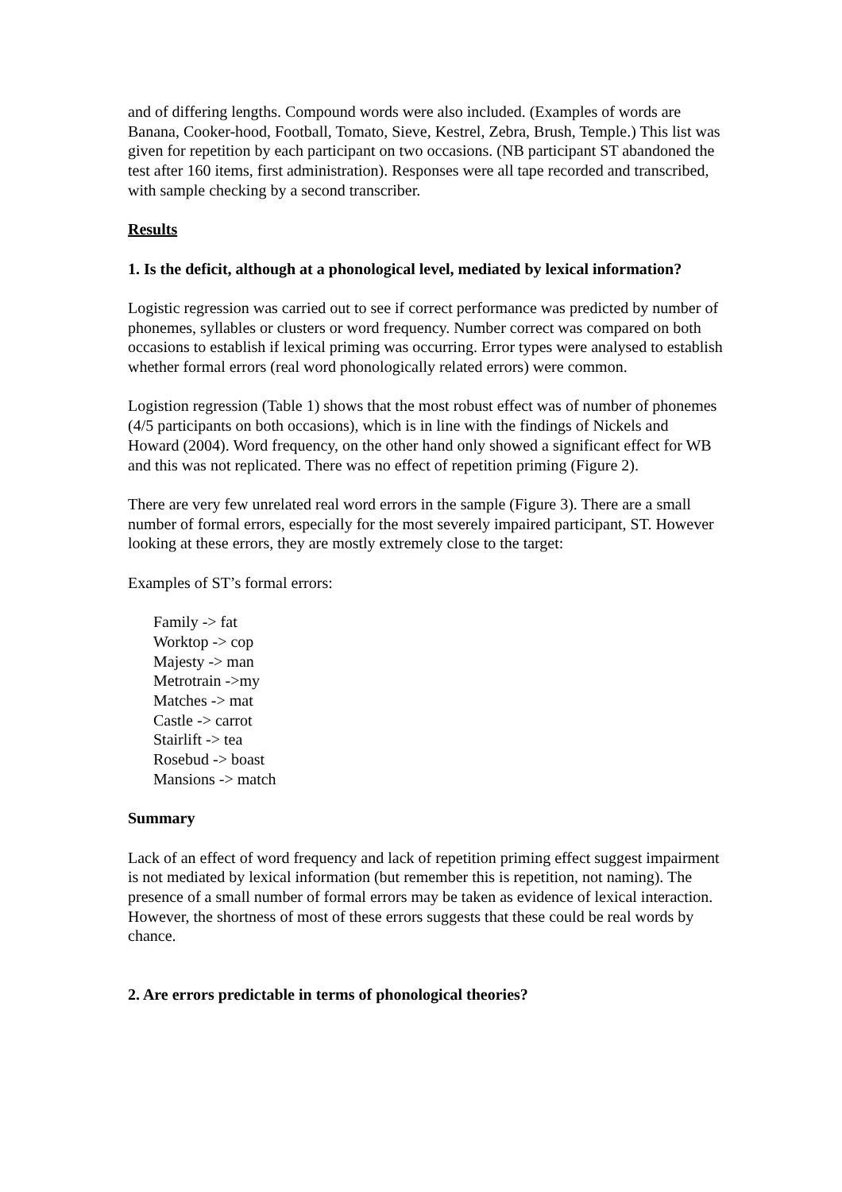and of differing lengths. Compound words were also included. (Examples of words are Banana, Cooker-hood, Football, Tomato, Sieve, Kestrel, Zebra, Brush, Temple.) This list was given for repetition by each participant on two occasions. (NB participant ST abandoned the test after 160 items, first administration). Responses were all tape recorded and transcribed, with sample checking by a second transcriber.
Results
1. Is the deficit, although at a phonological level, mediated by lexical information?
Logistic regression was carried out to see if correct performance was predicted by number of phonemes, syllables or clusters or word frequency. Number correct was compared on both occasions to establish if lexical priming was occurring. Error types were analysed to establish whether formal errors (real word phonologically related errors) were common.
Logistion regression (Table 1) shows that the most robust effect was of number of phonemes (4/5 participants on both occasions), which is in line with the findings of Nickels and Howard (2004). Word frequency, on the other hand only showed a significant effect for WB and this was not replicated. There was no effect of repetition priming (Figure 2).
There are very few unrelated real word errors in the sample (Figure 3). There are a small number of formal errors, especially for the most severely impaired participant, ST. However looking at these errors, they are mostly extremely close to the target:
Examples of ST’s formal errors:
Family -> fat
Worktop -> cop
Majesty -> man
Metrotrain ->my
Matches -> mat
Castle -> carrot
Stairlift -> tea
Rosebud -> boast
Mansions -> match
Summary
Lack of an effect of word frequency and lack of repetition priming effect suggest impairment is not mediated by lexical information (but remember this is repetition, not naming). The presence of a small number of formal errors may be taken as evidence of lexical interaction. However, the shortness of most of these errors suggests that these could be real words by chance.
2. Are errors predictable in terms of phonological theories?